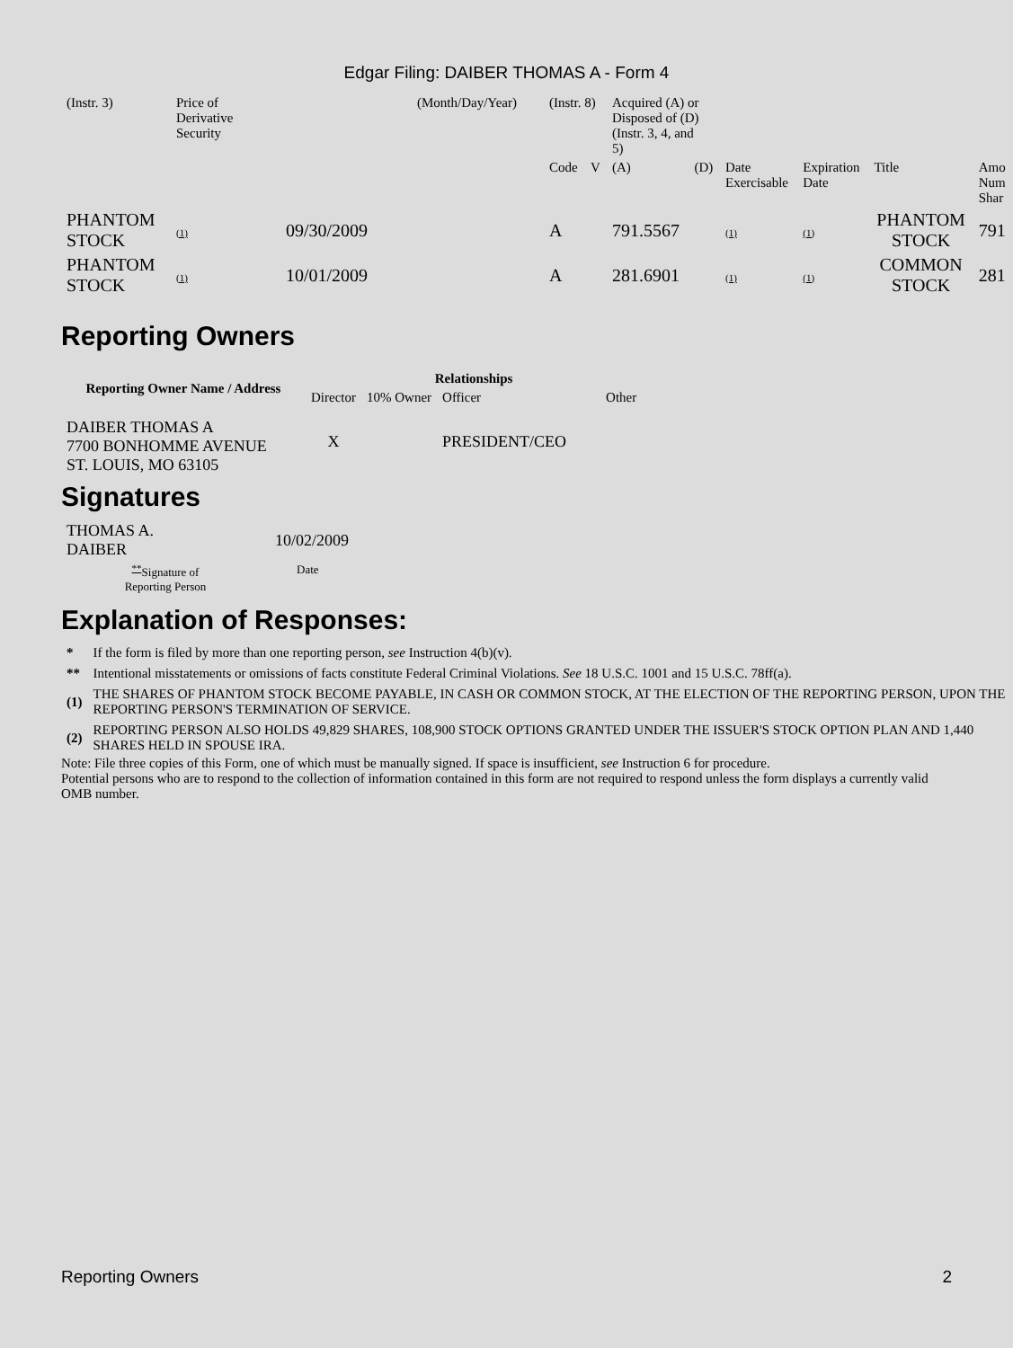Edgar Filing: DAIBER THOMAS A - Form 4
| (Instr. 3) | Price of Derivative Security | | (Month/Day/Year) | (Instr. 8) | | Acquired (A) or Disposed of (D) (Instr. 3, 4, and 5) | | | | | |
| | | | | Code | V | (A) | (D) | Date Exercisable | Expiration Date | Title | Amo Num Shar |
| PHANTOM STOCK | (1) | 09/30/2009 | | A | | 791.5567 | | (1) | (1) | PHANTOM STOCK | 791 |
| PHANTOM STOCK | (1) | 10/01/2009 | | A | | 281.6901 | | (1) | (1) | COMMON STOCK | 281 |
Reporting Owners
| Reporting Owner Name / Address | Relationships | | | |
| --- | --- | --- | --- | --- |
| | Director | 10% Owner | Officer | Other |
| DAIBER THOMAS A 7700 BONHOMME AVENUE ST. LOUIS, MO 63105 | X | | PRESIDENT/CEO | |
Signatures
| THOMAS A. DAIBER | 10/02/2009 |
| <sup>**</sup> Signature of Reporting Person | Date |
Explanation of Responses:
| * | If the form is filed by more than one reporting person, see Instruction 4(b)(v). |
| ** | Intentional misstatements or omissions of facts constitute Federal Criminal Violations. See 18 U.S.C. 1001 and 15 U.S.C. 78ff(a). |
| (1) | THE SHARES OF PHANTOM STOCK BECOME PAYABLE, IN CASH OR COMMON STOCK, AT THE ELECTION OF THE REPORTING PERSON, UPON THE REPORTING PERSON'S TERMINATION OF SERVICE. |
| (2) | REPORTING PERSON ALSO HOLDS 49,829 SHARES, 108,900 STOCK OPTIONS GRANTED UNDER THE ISSUER'S STOCK OPTION PLAN AND 1,440 SHARES HELD IN SPOUSE IRA. |
Note: File three copies of this Form, one of which must be manually signed. If space is insufficient, see Instruction 6 for procedure.
Potential persons who are to respond to the collection of information contained in this form are not required to respond unless the form displays a currently valid OMB number.
Reporting Owners 2